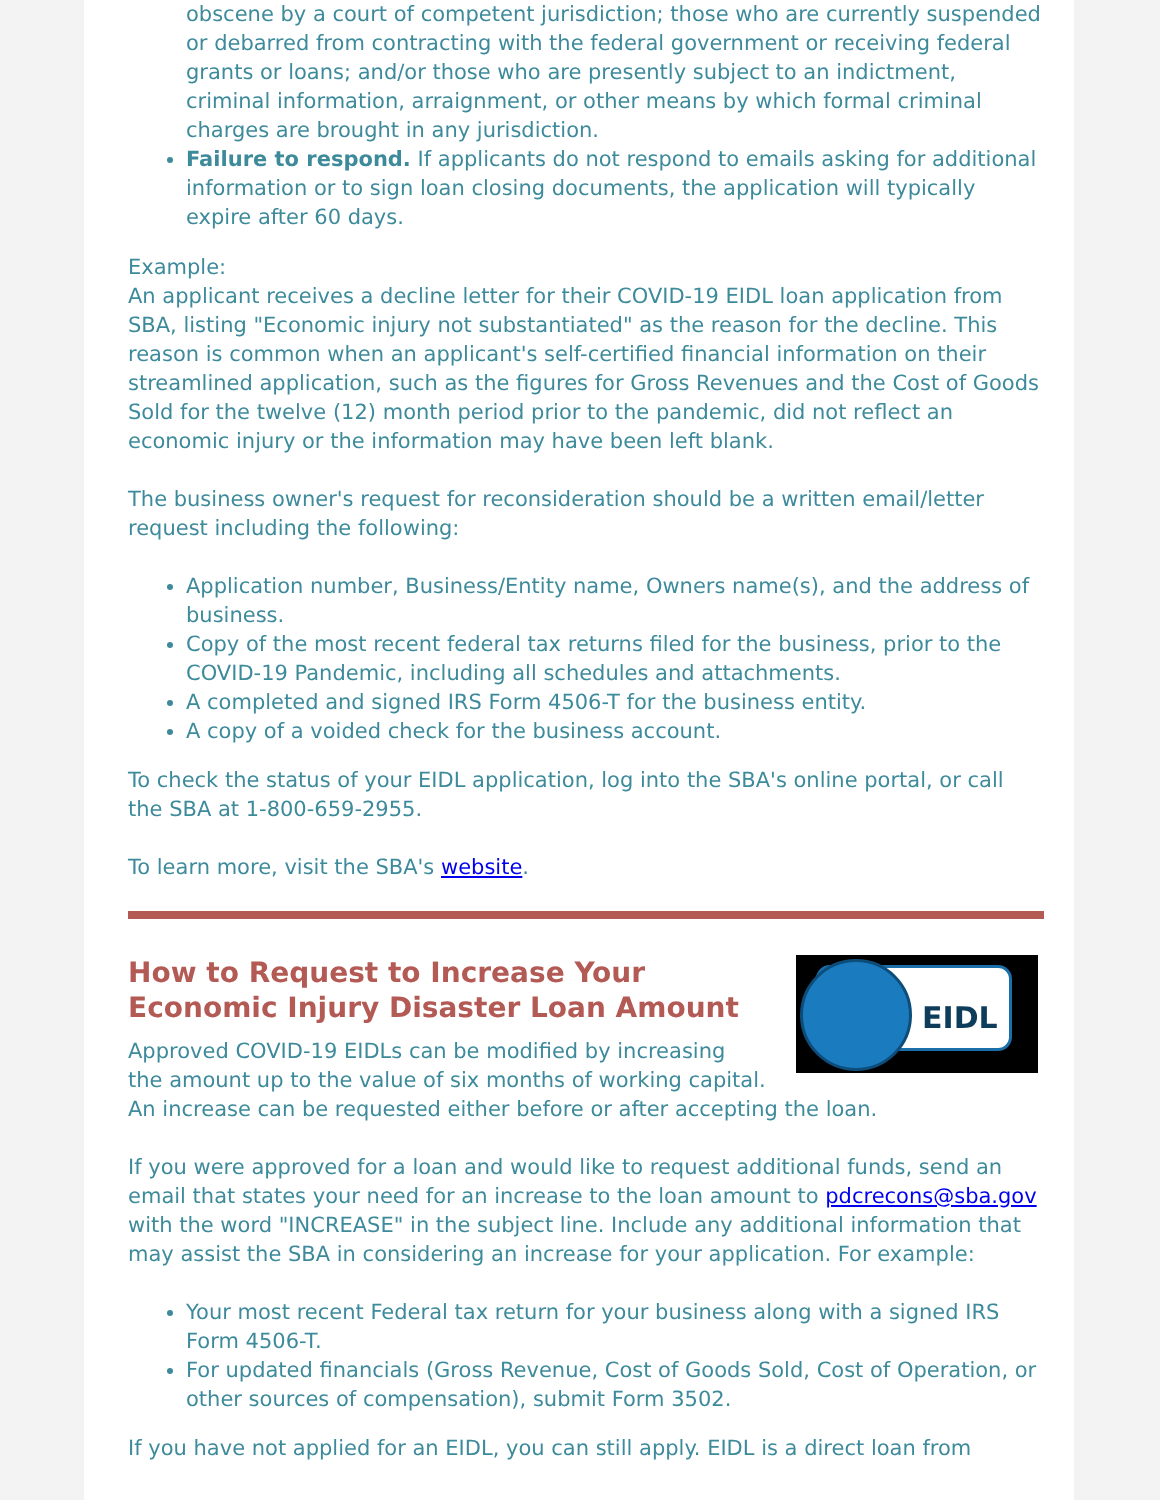obscene by a court of competent jurisdiction; those who are currently suspended or debarred from contracting with the federal government or receiving federal grants or loans; and/or those who are presently subject to an indictment, criminal information, arraignment, or other means by which formal criminal charges are brought in any jurisdiction.
Failure to respond. If applicants do not respond to emails asking for additional information or to sign loan closing documents, the application will typically expire after 60 days.
Example:
An applicant receives a decline letter for their COVID-19 EIDL loan application from SBA, listing "Economic injury not substantiated" as the reason for the decline. This reason is common when an applicant's self-certified financial information on their streamlined application, such as the figures for Gross Revenues and the Cost of Goods Sold for the twelve (12) month period prior to the pandemic, did not reflect an economic injury or the information may have been left blank.
The business owner's request for reconsideration should be a written email/letter request including the following:
Application number, Business/Entity name, Owners name(s), and the address of business.
Copy of the most recent federal tax returns filed for the business, prior to the COVID-19 Pandemic, including all schedules and attachments.
A completed and signed IRS Form 4506-T for the business entity.
A copy of a voided check for the business account.
To check the status of your EIDL application, log into the SBA's online portal, or call the SBA at 1-800-659-2955.
To learn more, visit the SBA's website.
EIDL
How to Request to Increase Your Economic Injury Disaster Loan Amount
Approved COVID-19 EIDLs can be modified by increasing the amount up to the value of six months of working capital. An increase can be requested either before or after accepting the loan.
If you were approved for a loan and would like to request additional funds, send an email that states your need for an increase to the loan amount to pdcrecons@sba.gov with the word "INCREASE" in the subject line. Include any additional information that may assist the SBA in considering an increase for your application. For example:
Your most recent Federal tax return for your business along with a signed IRS Form 4506-T.
For updated financials (Gross Revenue, Cost of Goods Sold, Cost of Operation, or other sources of compensation), submit Form 3502.
If you have not applied for an EIDL, you can still apply. EIDL is a direct loan from